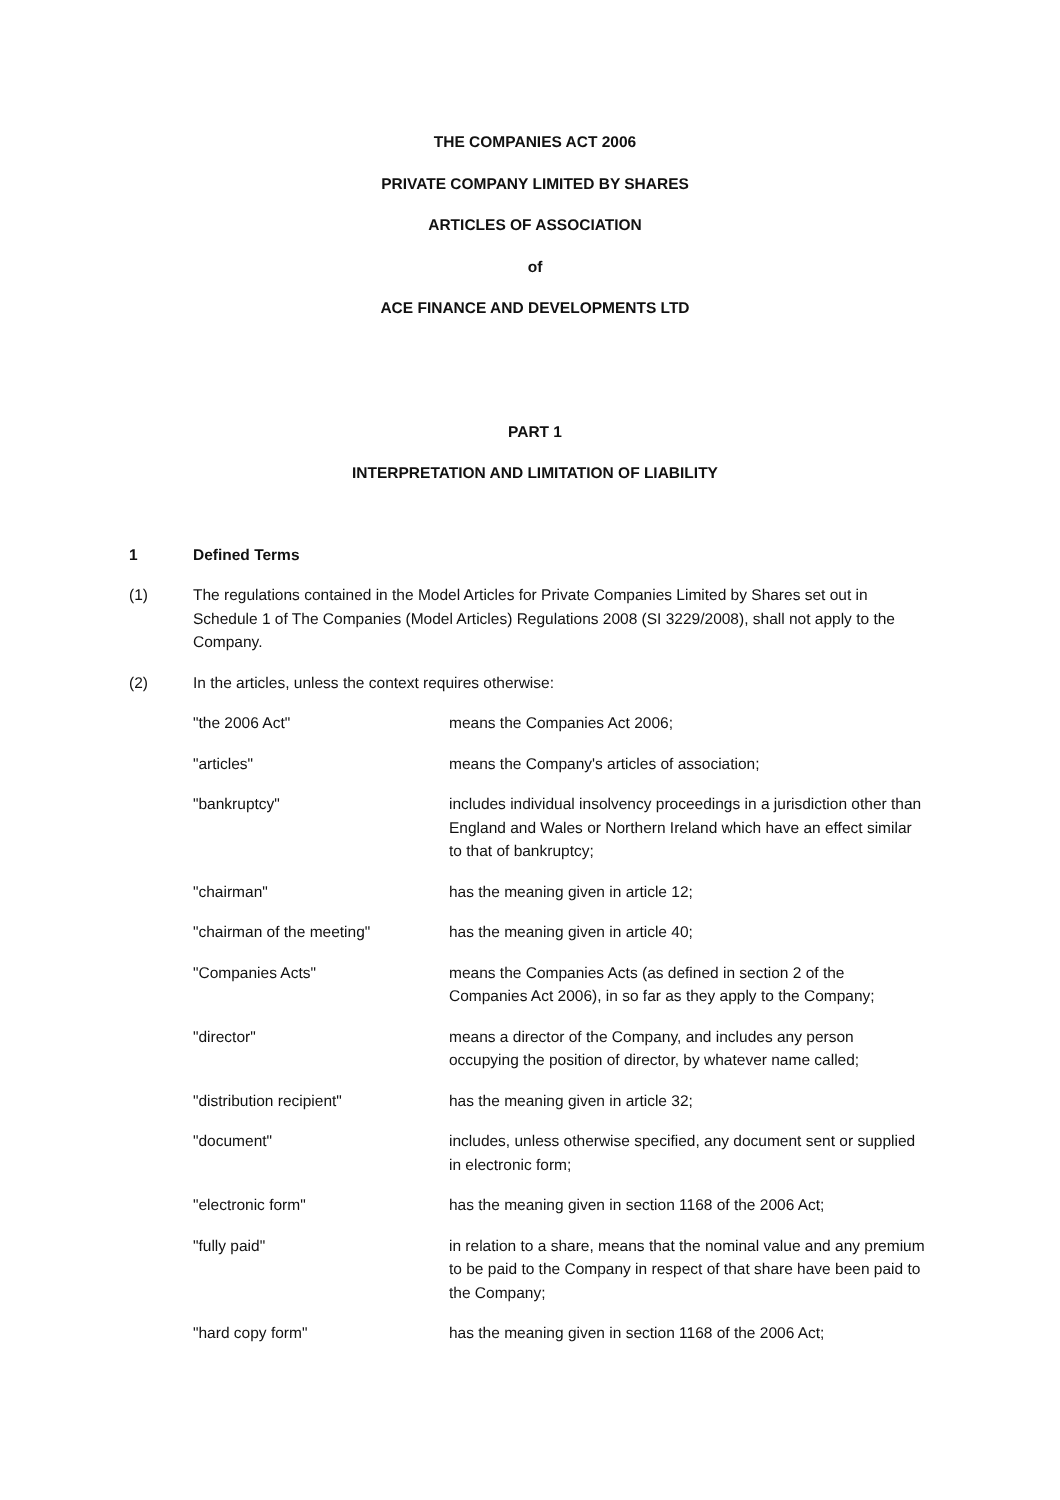THE COMPANIES ACT 2006
PRIVATE COMPANY LIMITED BY SHARES
ARTICLES OF ASSOCIATION
of
ACE FINANCE AND DEVELOPMENTS LTD
PART 1
INTERPRETATION AND LIMITATION OF LIABILITY
1 Defined Terms
(1) The regulations contained in the Model Articles for Private Companies Limited by Shares set out in Schedule 1 of The Companies (Model Articles) Regulations 2008 (SI 3229/2008), shall not apply to the Company.
(2) In the articles, unless the context requires otherwise:
"the 2006 Act" means the Companies Act 2006;
"articles" means the Company's articles of association;
"bankruptcy" includes individual insolvency proceedings in a jurisdiction other than England and Wales or Northern Ireland which have an effect similar to that of bankruptcy;
"chairman" has the meaning given in article 12;
"chairman of the meeting" has the meaning given in article 40;
"Companies Acts" means the Companies Acts (as defined in section 2 of the Companies Act 2006), in so far as they apply to the Company;
"director" means a director of the Company, and includes any person occupying the position of director, by whatever name called;
"distribution recipient" has the meaning given in article 32;
"document" includes, unless otherwise specified, any document sent or supplied in electronic form;
"electronic form" has the meaning given in section 1168 of the 2006 Act;
"fully paid" in relation to a share, means that the nominal value and any premium to be paid to the Company in respect of that share have been paid to the Company;
"hard copy form" has the meaning given in section 1168 of the 2006 Act;